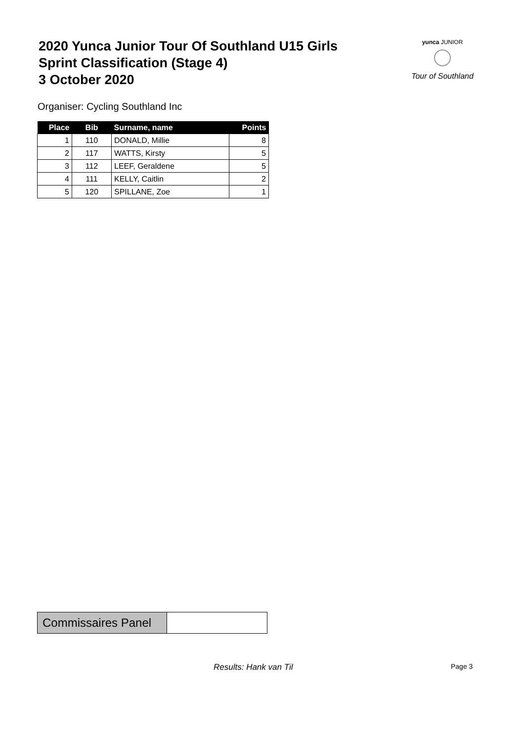2020 Yunca Junior Tour Of Southland U15 Girls
Sprint Classification (Stage 4)
3 October 2020
yunca JUNIOR
Tour of Southland
Organiser: Cycling Southland Inc
| Place | Bib | Surname, name | Points |
| --- | --- | --- | --- |
| 1 | 110 | DONALD, Millie | 8 |
| 2 | 117 | WATTS, Kirsty | 5 |
| 3 | 112 | LEEF, Geraldene | 5 |
| 4 | 111 | KELLY, Caitlin | 2 |
| 5 | 120 | SPILLANE, Zoe | 1 |
| Commissaires Panel | |
Results: Hank van Til Page 3